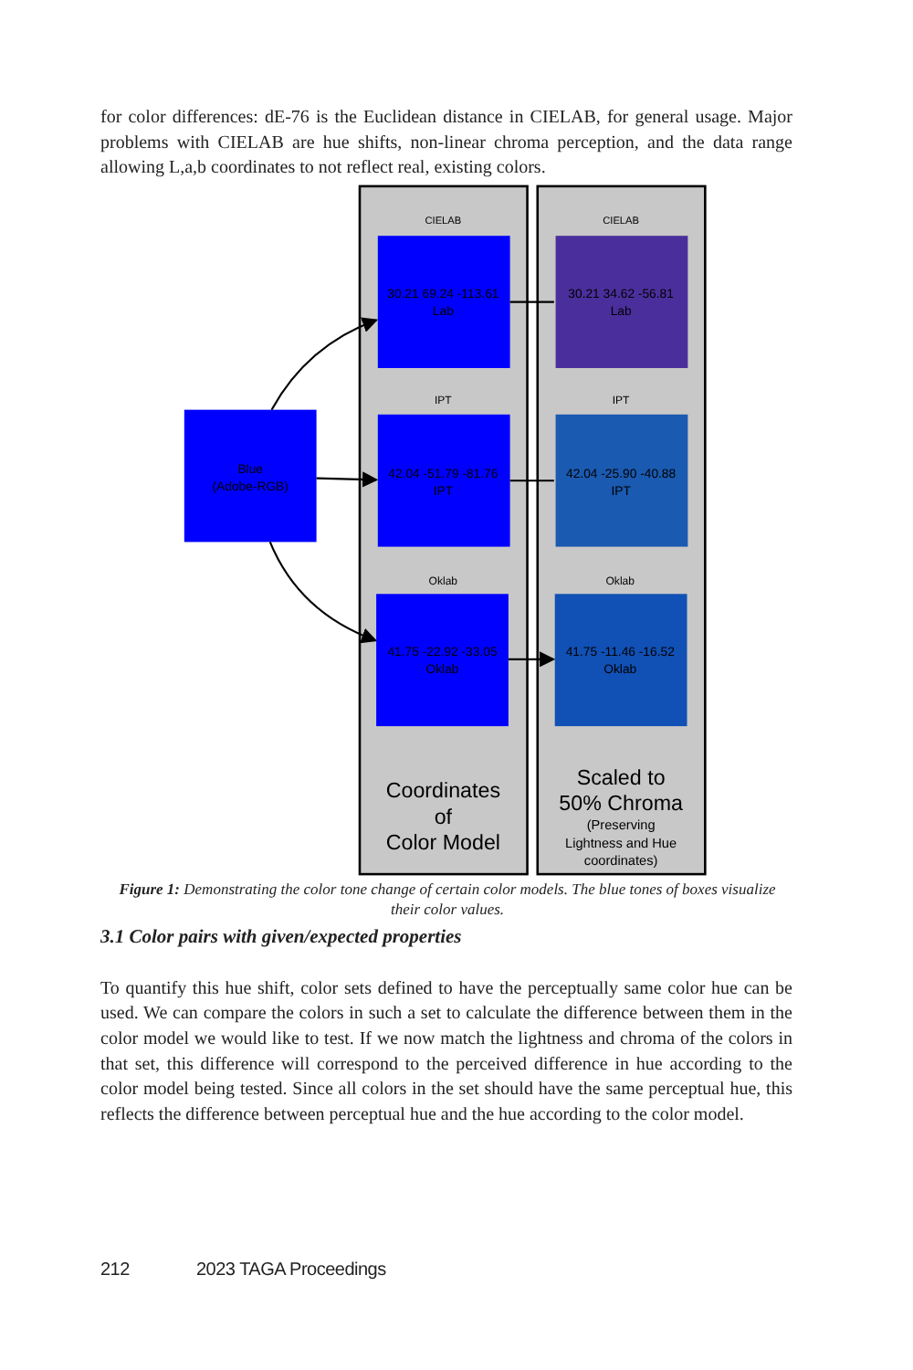for color differences: dE-76 is the Euclidean distance in CIELAB, for general usage. Major problems with CIELAB are hue shifts, non-linear chroma perception, and the data range allowing L,a,b coordinates to not reflect real, existing colors.
Blue
(Adobe-RGB)
CIELAB
CIELAB
30.21 69.24 -113.61
Lab
30.21 34.62 -56.81
Lab
IPT
IPT
42.04 -51.79 -81.76
IPT
42.04 -25.90 -40.88
IPT
Oklab
Oklab
41.75 -22.92 -33.05
Oklab
41.75 -11.46 -16.52
Oklab
Coordinates
of
Color Model
Scaled to
50% Chroma
(Preserving
Lightness and Hue
coordinates)
Figure 1: Demonstrating the color tone change of certain color models. The blue tones of boxes visualize their color values.
3.1 Color pairs with given/expected properties
To quantify this hue shift, color sets defined to have the perceptually same color hue can be used. We can compare the colors in such a set to calculate the difference between them in the color model we would like to test. If we now match the lightness and chroma of the colors in that set, this difference will correspond to the perceived difference in hue according to the color model being tested. Since all colors in the set should have the same perceptual hue, this reflects the difference between perceptual hue and the hue according to the color model.
212 2023 TAGA Proceedings